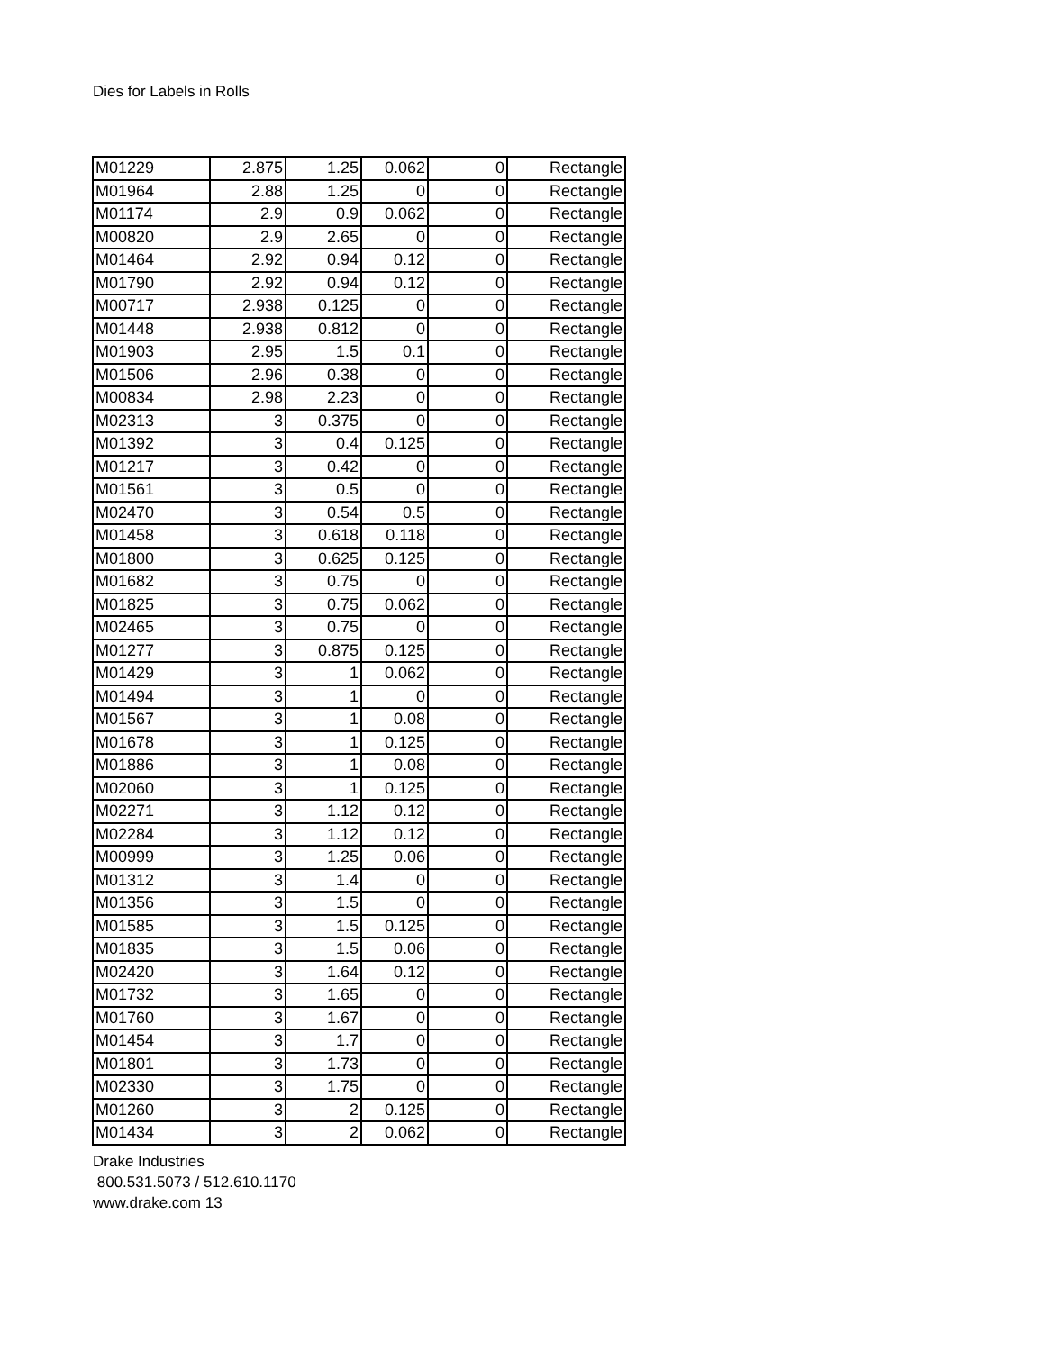Dies for Labels in Rolls
| M01229 | 2.875 | 1.25 | 0.062 | 0 | Rectangle |
| M01964 | 2.88 | 1.25 | 0 | 0 | Rectangle |
| M01174 | 2.9 | 0.9 | 0.062 | 0 | Rectangle |
| M00820 | 2.9 | 2.65 | 0 | 0 | Rectangle |
| M01464 | 2.92 | 0.94 | 0.12 | 0 | Rectangle |
| M01790 | 2.92 | 0.94 | 0.12 | 0 | Rectangle |
| M00717 | 2.938 | 0.125 | 0 | 0 | Rectangle |
| M01448 | 2.938 | 0.812 | 0 | 0 | Rectangle |
| M01903 | 2.95 | 1.5 | 0.1 | 0 | Rectangle |
| M01506 | 2.96 | 0.38 | 0 | 0 | Rectangle |
| M00834 | 2.98 | 2.23 | 0 | 0 | Rectangle |
| M02313 | 3 | 0.375 | 0 | 0 | Rectangle |
| M01392 | 3 | 0.4 | 0.125 | 0 | Rectangle |
| M01217 | 3 | 0.42 | 0 | 0 | Rectangle |
| M01561 | 3 | 0.5 | 0 | 0 | Rectangle |
| M02470 | 3 | 0.54 | 0.5 | 0 | Rectangle |
| M01458 | 3 | 0.618 | 0.118 | 0 | Rectangle |
| M01800 | 3 | 0.625 | 0.125 | 0 | Rectangle |
| M01682 | 3 | 0.75 | 0 | 0 | Rectangle |
| M01825 | 3 | 0.75 | 0.062 | 0 | Rectangle |
| M02465 | 3 | 0.75 | 0 | 0 | Rectangle |
| M01277 | 3 | 0.875 | 0.125 | 0 | Rectangle |
| M01429 | 3 | 1 | 0.062 | 0 | Rectangle |
| M01494 | 3 | 1 | 0 | 0 | Rectangle |
| M01567 | 3 | 1 | 0.08 | 0 | Rectangle |
| M01678 | 3 | 1 | 0.125 | 0 | Rectangle |
| M01886 | 3 | 1 | 0.08 | 0 | Rectangle |
| M02060 | 3 | 1 | 0.125 | 0 | Rectangle |
| M02271 | 3 | 1.12 | 0.12 | 0 | Rectangle |
| M02284 | 3 | 1.12 | 0.12 | 0 | Rectangle |
| M00999 | 3 | 1.25 | 0.06 | 0 | Rectangle |
| M01312 | 3 | 1.4 | 0 | 0 | Rectangle |
| M01356 | 3 | 1.5 | 0 | 0 | Rectangle |
| M01585 | 3 | 1.5 | 0.125 | 0 | Rectangle |
| M01835 | 3 | 1.5 | 0.06 | 0 | Rectangle |
| M02420 | 3 | 1.64 | 0.12 | 0 | Rectangle |
| M01732 | 3 | 1.65 | 0 | 0 | Rectangle |
| M01760 | 3 | 1.67 | 0 | 0 | Rectangle |
| M01454 | 3 | 1.7 | 0 | 0 | Rectangle |
| M01801 | 3 | 1.73 | 0 | 0 | Rectangle |
| M02330 | 3 | 1.75 | 0 | 0 | Rectangle |
| M01260 | 3 | 2 | 0.125 | 0 | Rectangle |
| M01434 | 3 | 2 | 0.062 | 0 | Rectangle |
Drake Industries
800.531.5073 / 512.610.1170
www.drake.com 13